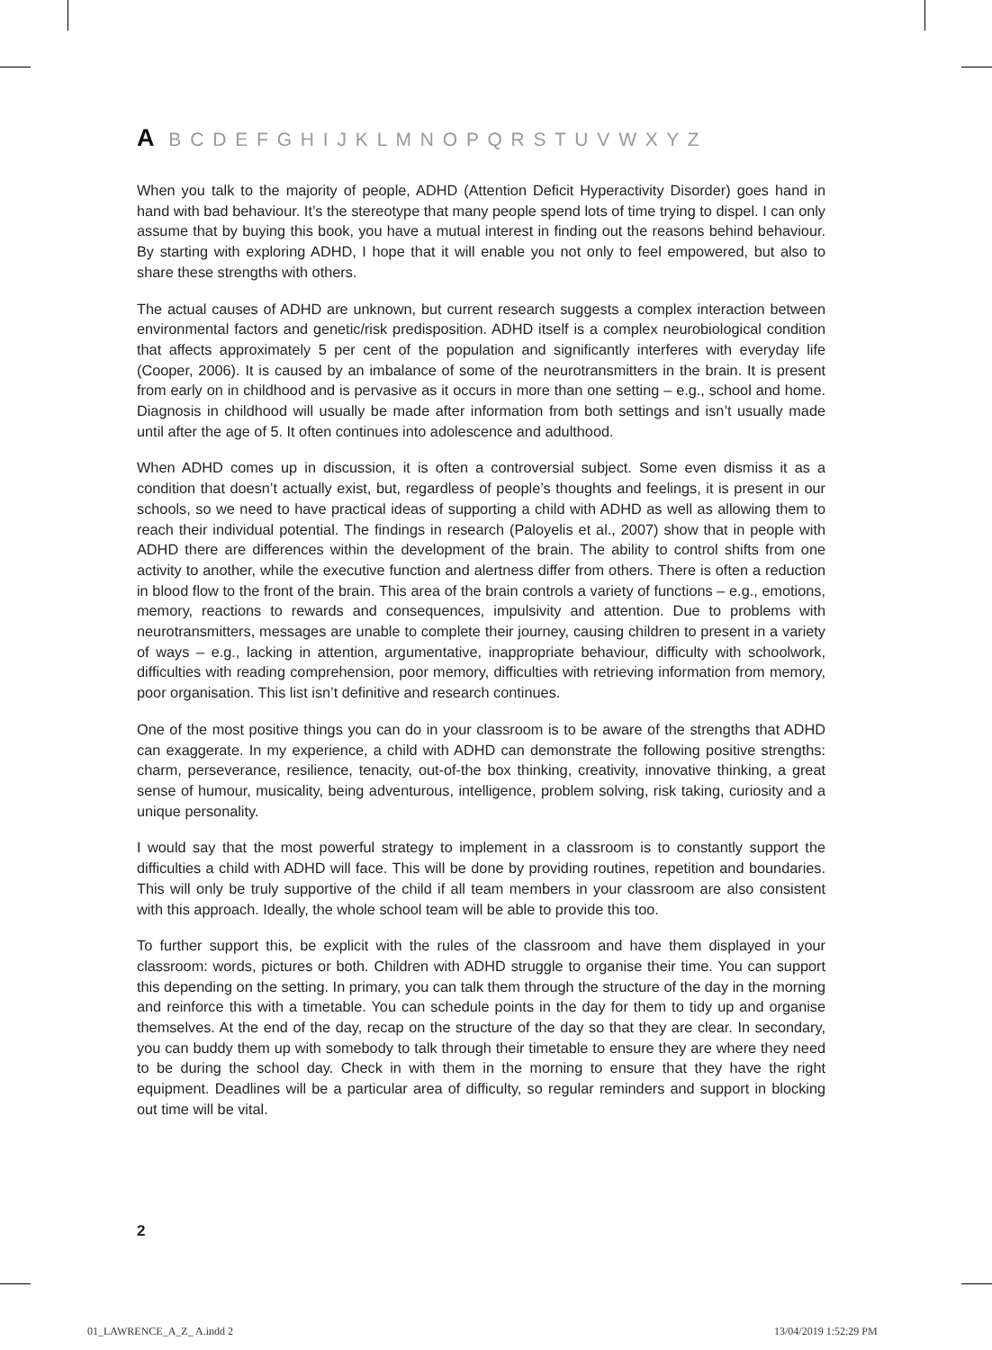A B C D E F G H I J K L M N O P Q R S T U V W X Y Z
When you talk to the majority of people, ADHD (Attention Deficit Hyperactivity Disorder) goes hand in hand with bad behaviour. It’s the stereotype that many people spend lots of time trying to dispel. I can only assume that by buying this book, you have a mutual interest in finding out the reasons behind behaviour. By starting with exploring ADHD, I hope that it will enable you not only to feel empowered, but also to share these strengths with others.
The actual causes of ADHD are unknown, but current research suggests a complex interaction between environmental factors and genetic/risk predisposition. ADHD itself is a complex neurobiological condition that affects approximately 5 per cent of the population and significantly interferes with everyday life (Cooper, 2006). It is caused by an imbalance of some of the neurotransmitters in the brain. It is present from early on in childhood and is pervasive as it occurs in more than one setting – e.g., school and home. Diagnosis in childhood will usually be made after information from both settings and isn’t usually made until after the age of 5. It often continues into adolescence and adulthood.
When ADHD comes up in discussion, it is often a controversial subject. Some even dismiss it as a condition that doesn’t actually exist, but, regardless of people’s thoughts and feelings, it is present in our schools, so we need to have practical ideas of supporting a child with ADHD as well as allowing them to reach their individual potential. The findings in research (Paloyelis et al., 2007) show that in people with ADHD there are differences within the development of the brain. The ability to control shifts from one activity to another, while the executive function and alertness differ from others. There is often a reduction in blood flow to the front of the brain. This area of the brain controls a variety of functions – e.g., emotions, memory, reactions to rewards and consequences, impulsivity and attention. Due to problems with neurotransmitters, messages are unable to complete their journey, causing children to present in a variety of ways – e.g., lacking in attention, argumentative, inappropriate behaviour, difficulty with schoolwork, difficulties with reading comprehension, poor memory, difficulties with retrieving information from memory, poor organisation. This list isn’t definitive and research continues.
One of the most positive things you can do in your classroom is to be aware of the strengths that ADHD can exaggerate. In my experience, a child with ADHD can demonstrate the following positive strengths: charm, perseverance, resilience, tenacity, out-of-the box thinking, creativity, innovative thinking, a great sense of humour, musicality, being adventurous, intelligence, problem solving, risk taking, curiosity and a unique personality.
I would say that the most powerful strategy to implement in a classroom is to constantly support the difficulties a child with ADHD will face. This will be done by providing routines, repetition and boundaries. This will only be truly supportive of the child if all team members in your classroom are also consistent with this approach. Ideally, the whole school team will be able to provide this too.
To further support this, be explicit with the rules of the classroom and have them displayed in your classroom: words, pictures or both. Children with ADHD struggle to organise their time. You can support this depending on the setting. In primary, you can talk them through the structure of the day in the morning and reinforce this with a timetable. You can schedule points in the day for them to tidy up and organise themselves. At the end of the day, recap on the structure of the day so that they are clear. In secondary, you can buddy them up with somebody to talk through their timetable to ensure they are where they need to be during the school day. Check in with them in the morning to ensure that they have the right equipment. Deadlines will be a particular area of difficulty, so regular reminders and support in blocking out time will be vital.
2
01_LAWRENCE_A_Z_ A.indd 2 13/04/2019 1:52:29 PM